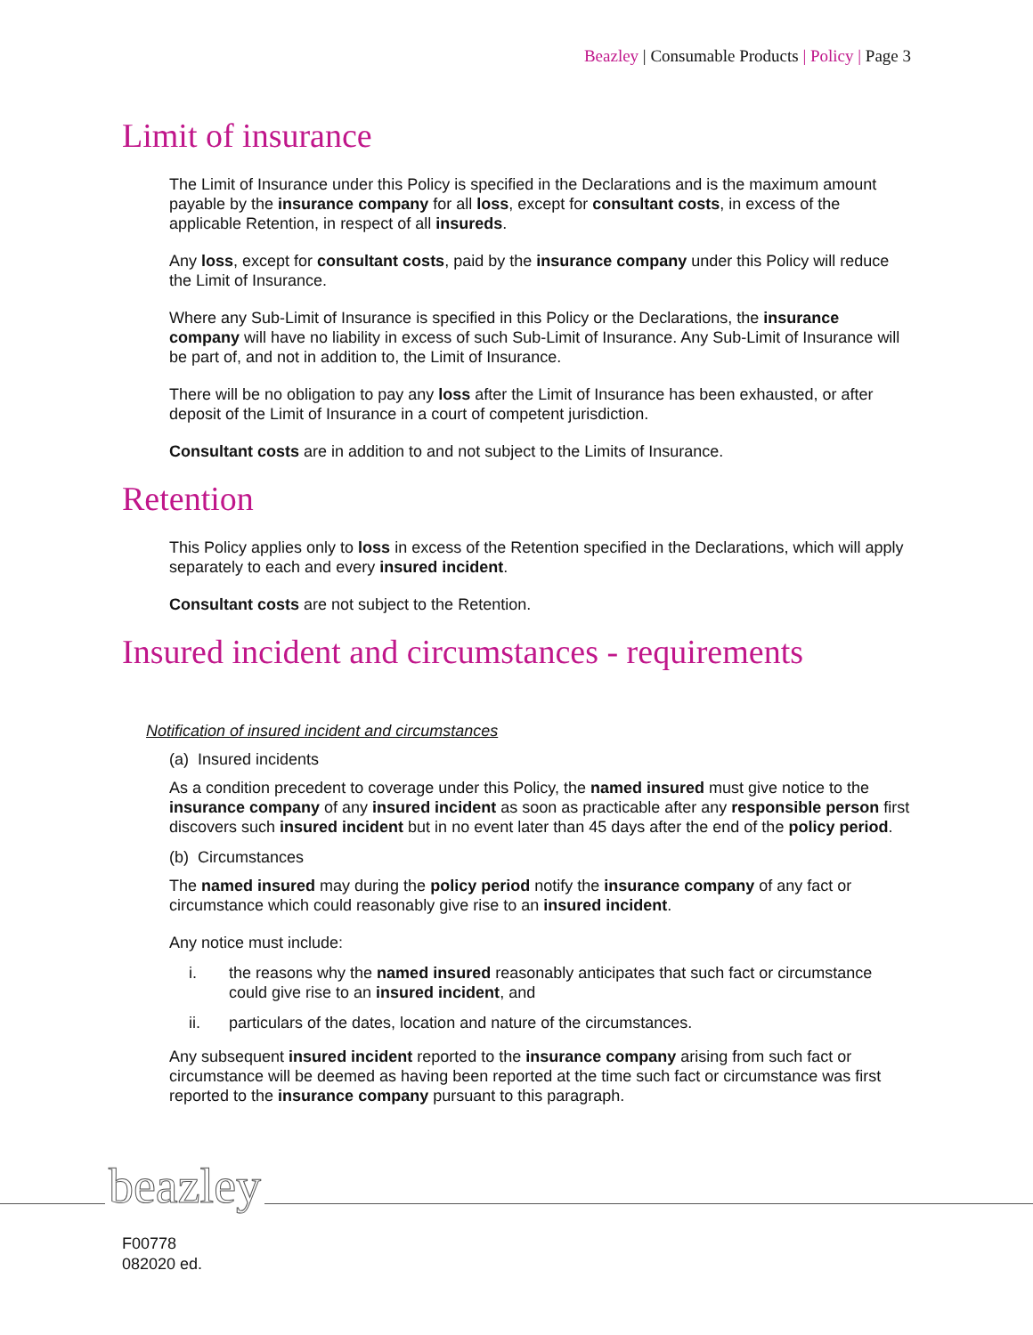Beazley | Consumable Products | Policy | Page 3
Limit of insurance
The Limit of Insurance under this Policy is specified in the Declarations and is the maximum amount payable by the insurance company for all loss, except for consultant costs, in excess of the applicable Retention, in respect of all insureds.
Any loss, except for consultant costs, paid by the insurance company under this Policy will reduce the Limit of Insurance.
Where any Sub-Limit of Insurance is specified in this Policy or the Declarations, the insurance company will have no liability in excess of such Sub-Limit of Insurance. Any Sub-Limit of Insurance will be part of, and not in addition to, the Limit of Insurance.
There will be no obligation to pay any loss after the Limit of Insurance has been exhausted, or after deposit of the Limit of Insurance in a court of competent jurisdiction.
Consultant costs are in addition to and not subject to the Limits of Insurance.
Retention
This Policy applies only to loss in excess of the Retention specified in the Declarations, which will apply separately to each and every insured incident.
Consultant costs are not subject to the Retention.
Insured incident and circumstances - requirements
Notification of insured incident and circumstances
(a) Insured incidents
As a condition precedent to coverage under this Policy, the named insured must give notice to the insurance company of any insured incident as soon as practicable after any responsible person first discovers such insured incident but in no event later than 45 days after the end of the policy period.
(b) Circumstances
The named insured may during the policy period notify the insurance company of any fact or circumstance which could reasonably give rise to an insured incident.
Any notice must include:
i. the reasons why the named insured reasonably anticipates that such fact or circumstance could give rise to an insured incident, and
ii. particulars of the dates, location and nature of the circumstances.
Any subsequent insured incident reported to the insurance company arising from such fact or circumstance will be deemed as having been reported at the time such fact or circumstance was first reported to the insurance company pursuant to this paragraph.
beazley
F00778
082020 ed.